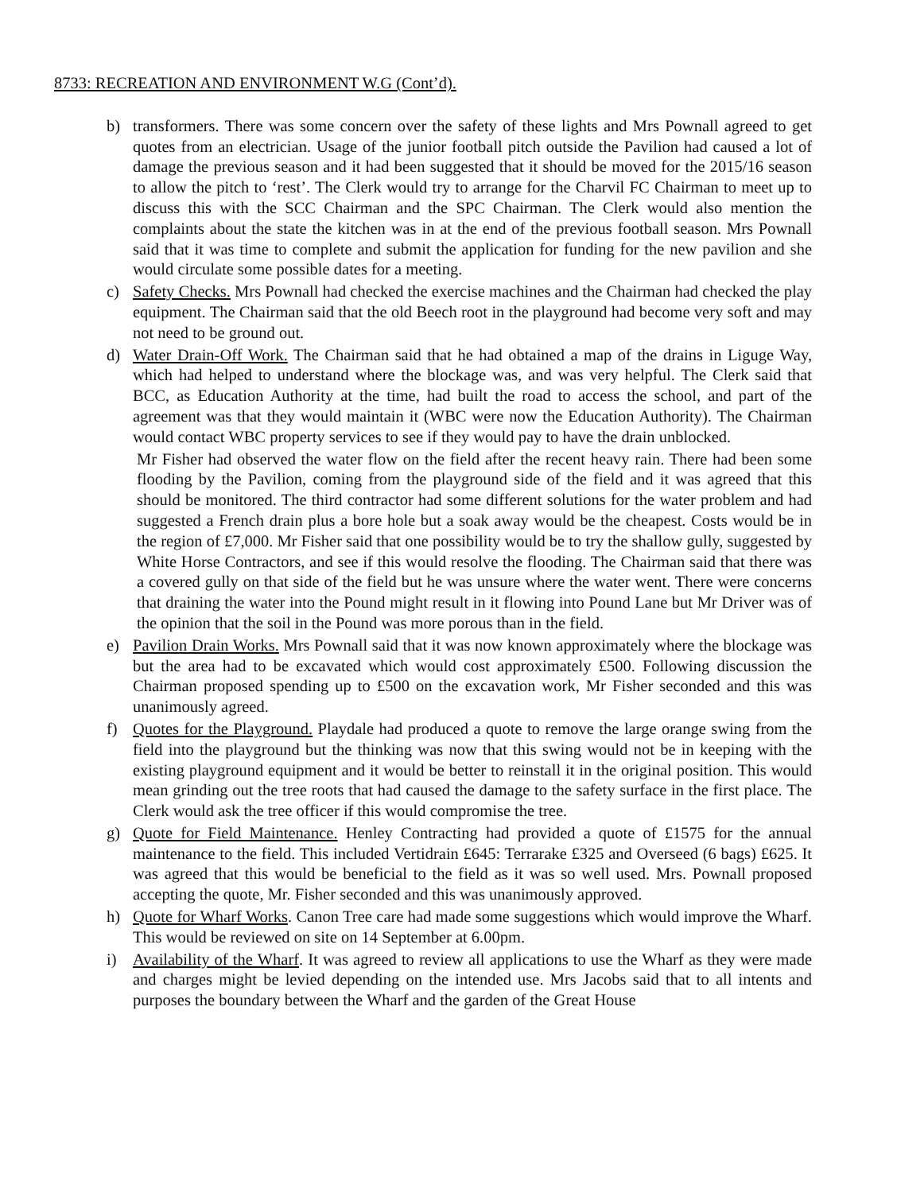8733: RECREATION AND ENVIRONMENT W.G (Cont’d).
b) transformers. There was some concern over the safety of these lights and Mrs Pownall agreed to get quotes from an electrician. Usage of the junior football pitch outside the Pavilion had caused a lot of damage the previous season and it had been suggested that it should be moved for the 2015/16 season to allow the pitch to ‘rest’. The Clerk would try to arrange for the Charvil FC Chairman to meet up to discuss this with the SCC Chairman and the SPC Chairman. The Clerk would also mention the complaints about the state the kitchen was in at the end of the previous football season. Mrs Pownall said that it was time to complete and submit the application for funding for the new pavilion and she would circulate some possible dates for a meeting.
c) Safety Checks. Mrs Pownall had checked the exercise machines and the Chairman had checked the play equipment. The Chairman said that the old Beech root in the playground had become very soft and may not need to be ground out.
d) Water Drain-Off Work. The Chairman said that he had obtained a map of the drains in Liguge Way, which had helped to understand where the blockage was, and was very helpful. The Clerk said that BCC, as Education Authority at the time, had built the road to access the school, and part of the agreement was that they would maintain it (WBC were now the Education Authority). The Chairman would contact WBC property services to see if they would pay to have the drain unblocked.
Mr Fisher had observed the water flow on the field after the recent heavy rain. There had been some flooding by the Pavilion, coming from the playground side of the field and it was agreed that this should be monitored. The third contractor had some different solutions for the water problem and had suggested a French drain plus a bore hole but a soak away would be the cheapest. Costs would be in the region of £7,000. Mr Fisher said that one possibility would be to try the shallow gully, suggested by White Horse Contractors, and see if this would resolve the flooding. The Chairman said that there was a covered gully on that side of the field but he was unsure where the water went. There were concerns that draining the water into the Pound might result in it flowing into Pound Lane but Mr Driver was of the opinion that the soil in the Pound was more porous than in the field.
e) Pavilion Drain Works. Mrs Pownall said that it was now known approximately where the blockage was but the area had to be excavated which would cost approximately £500. Following discussion the Chairman proposed spending up to £500 on the excavation work, Mr Fisher seconded and this was unanimously agreed.
f) Quotes for the Playground. Playdale had produced a quote to remove the large orange swing from the field into the playground but the thinking was now that this swing would not be in keeping with the existing playground equipment and it would be better to reinstall it in the original position. This would mean grinding out the tree roots that had caused the damage to the safety surface in the first place. The Clerk would ask the tree officer if this would compromise the tree.
g) Quote for Field Maintenance. Henley Contracting had provided a quote of £1575 for the annual maintenance to the field. This included Vertidrain £645: Terrarake £325 and Overseed (6 bags) £625. It was agreed that this would be beneficial to the field as it was so well used. Mrs. Pownall proposed accepting the quote, Mr. Fisher seconded and this was unanimously approved.
h) Quote for Wharf Works. Canon Tree care had made some suggestions which would improve the Wharf. This would be reviewed on site on 14 September at 6.00pm.
i) Availability of the Wharf. It was agreed to review all applications to use the Wharf as they were made and charges might be levied depending on the intended use. Mrs Jacobs said that to all intents and purposes the boundary between the Wharf and the garden of the Great House